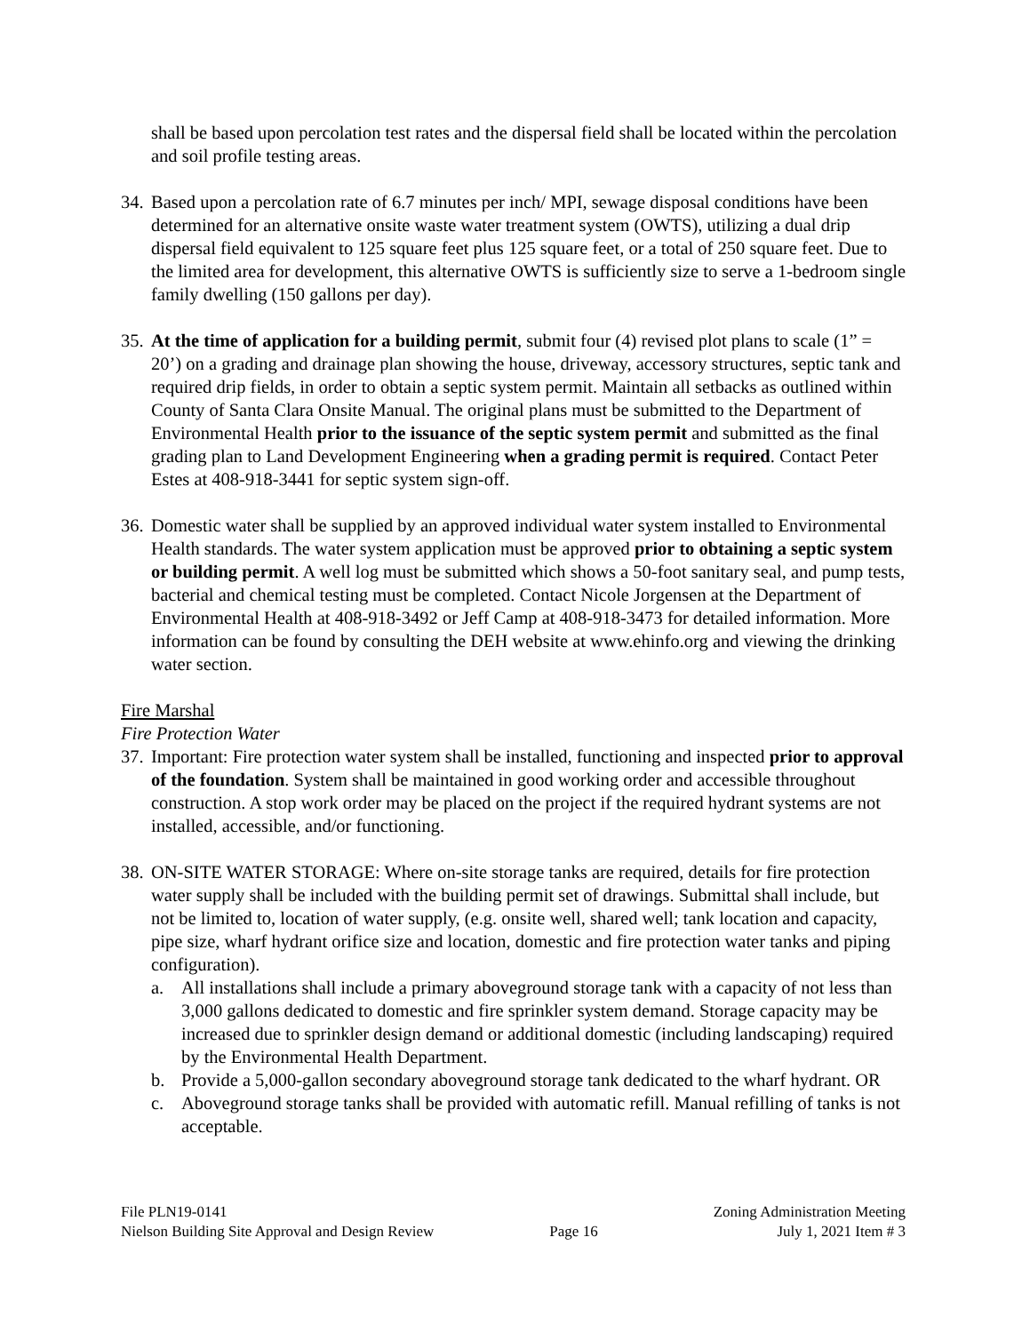shall be based upon percolation test rates and the dispersal field shall be located within the percolation and soil profile testing areas.
34.
Based upon a percolation rate of 6.7 minutes per inch/ MPI, sewage disposal conditions have been determined for an alternative onsite waste water treatment system (OWTS), utilizing a dual drip dispersal field equivalent to 125 square feet plus 125 square feet, or a total of 250 square feet. Due to the limited area for development, this alternative OWTS is sufficiently size to serve a 1-bedroom single family dwelling (150 gallons per day).
35.
At the time of application for a building permit, submit four (4) revised plot plans to scale (1” = 20’) on a grading and drainage plan showing the house, driveway, accessory structures, septic tank and required drip fields, in order to obtain a septic system permit. Maintain all setbacks as outlined within County of Santa Clara Onsite Manual. The original plans must be submitted to the Department of Environmental Health prior to the issuance of the septic system permit and submitted as the final grading plan to Land Development Engineering when a grading permit is required. Contact Peter Estes at 408-918-3441 for septic system sign-off.
36.
Domestic water shall be supplied by an approved individual water system installed to Environmental Health standards. The water system application must be approved prior to obtaining a septic system or building permit. A well log must be submitted which shows a 50-foot sanitary seal, and pump tests, bacterial and chemical testing must be completed. Contact Nicole Jorgensen at the Department of Environmental Health at 408-918-3492 or Jeff Camp at 408-918-3473 for detailed information. More information can be found by consulting the DEH website at www.ehinfo.org and viewing the drinking water section.
Fire Marshal
Fire Protection Water
37.
Important: Fire protection water system shall be installed, functioning and inspected prior to approval of the foundation. System shall be maintained in good working order and accessible throughout construction. A stop work order may be placed on the project if the required hydrant systems are not installed, accessible, and/or functioning.
38.
ON-SITE WATER STORAGE: Where on-site storage tanks are required, details for fire protection water supply shall be included with the building permit set of drawings. Submittal shall include, but not be limited to, location of water supply, (e.g. onsite well, shared well; tank location and capacity, pipe size, wharf hydrant orifice size and location, domestic and fire protection water tanks and piping configuration).
a. All installations shall include a primary aboveground storage tank with a capacity of not less than 3,000 gallons dedicated to domestic and fire sprinkler system demand. Storage capacity may be increased due to sprinkler design demand or additional domestic (including landscaping) required by the Environmental Health Department.
b. Provide a 5,000-gallon secondary aboveground storage tank dedicated to the wharf hydrant. OR
c. Aboveground storage tanks shall be provided with automatic refill. Manual refilling of tanks is not acceptable.
File PLN19-0141
Nielson Building Site Approval and Design Review
Page 16 Zoning Administration Meeting
July 1, 2021 Item # 3